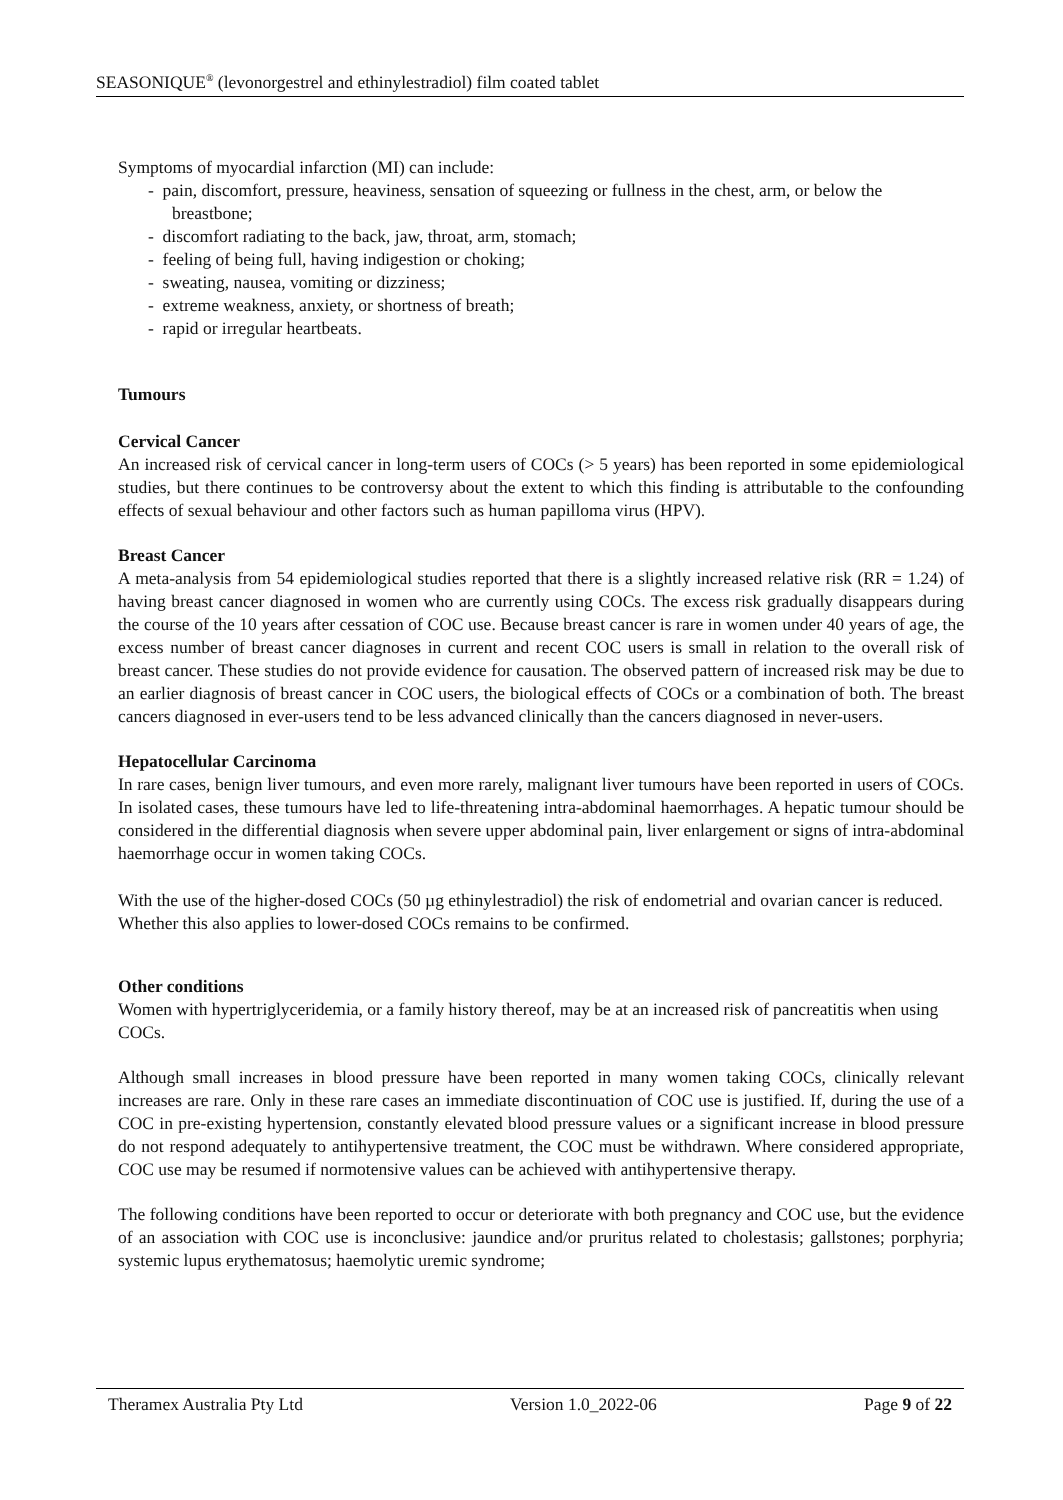SEASONIQUE<sup>®</sup> (levonorgestrel and ethinylestradiol) film coated tablet
Symptoms of myocardial infarction (MI) can include:
- pain, discomfort, pressure, heaviness, sensation of squeezing or fullness in the chest, arm, or below the breastbone;
- discomfort radiating to the back, jaw, throat, arm, stomach;
- feeling of being full, having indigestion or choking;
- sweating, nausea, vomiting or dizziness;
- extreme weakness, anxiety, or shortness of breath;
- rapid or irregular heartbeats.
Tumours
Cervical Cancer
An increased risk of cervical cancer in long-term users of COCs (> 5 years) has been reported in some epidemiological studies, but there continues to be controversy about the extent to which this finding is attributable to the confounding effects of sexual behaviour and other factors such as human papilloma virus (HPV).
Breast Cancer
A meta-analysis from 54 epidemiological studies reported that there is a slightly increased relative risk (RR = 1.24) of having breast cancer diagnosed in women who are currently using COCs. The excess risk gradually disappears during the course of the 10 years after cessation of COC use. Because breast cancer is rare in women under 40 years of age, the excess number of breast cancer diagnoses in current and recent COC users is small in relation to the overall risk of breast cancer. These studies do not provide evidence for causation. The observed pattern of increased risk may be due to an earlier diagnosis of breast cancer in COC users, the biological effects of COCs or a combination of both. The breast cancers diagnosed in ever-users tend to be less advanced clinically than the cancers diagnosed in never-users.
Hepatocellular Carcinoma
In rare cases, benign liver tumours, and even more rarely, malignant liver tumours have been reported in users of COCs. In isolated cases, these tumours have led to life-threatening intra-abdominal haemorrhages. A hepatic tumour should be considered in the differential diagnosis when severe upper abdominal pain, liver enlargement or signs of intra-abdominal haemorrhage occur in women taking COCs.
With the use of the higher-dosed COCs (50 µg ethinylestradiol) the risk of endometrial and ovarian cancer is reduced. Whether this also applies to lower-dosed COCs remains to be confirmed.
Other conditions
Women with hypertriglyceridemia, or a family history thereof, may be at an increased risk of pancreatitis when using COCs.
Although small increases in blood pressure have been reported in many women taking COCs, clinically relevant increases are rare. Only in these rare cases an immediate discontinuation of COC use is justified. If, during the use of a COC in pre-existing hypertension, constantly elevated blood pressure values or a significant increase in blood pressure do not respond adequately to antihypertensive treatment, the COC must be withdrawn. Where considered appropriate, COC use may be resumed if normotensive values can be achieved with antihypertensive therapy.
The following conditions have been reported to occur or deteriorate with both pregnancy and COC use, but the evidence of an association with COC use is inconclusive: jaundice and/or pruritus related to cholestasis; gallstones; porphyria; systemic lupus erythematosus; haemolytic uremic syndrome;
Theramex Australia Pty Ltd Version 1.0_2022-06 Page 9 of 22